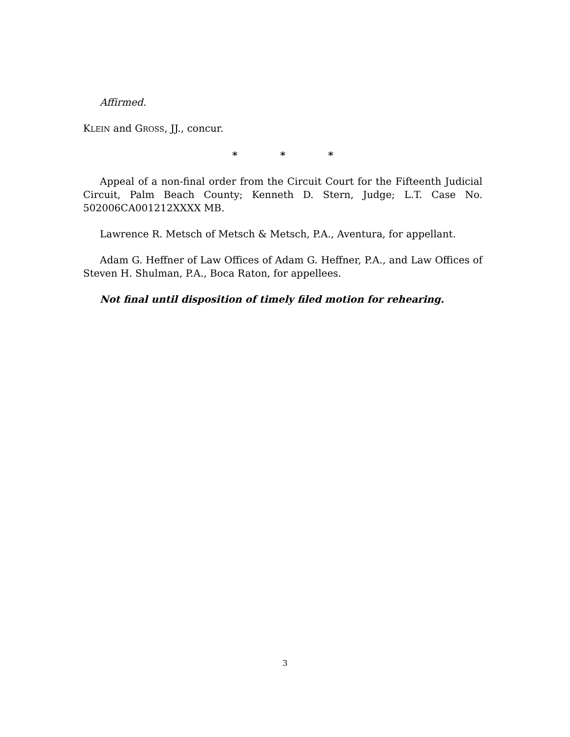Affirmed.
KLEIN and GROSS, JJ., concur.
* * *
Appeal of a non-final order from the Circuit Court for the Fifteenth Judicial Circuit, Palm Beach County; Kenneth D. Stern, Judge; L.T. Case No. 502006CA001212XXXX MB.
Lawrence R. Metsch of Metsch & Metsch, P.A., Aventura, for appellant.
Adam G. Heffner of Law Offices of Adam G. Heffner, P.A., and Law Offices of Steven H. Shulman, P.A., Boca Raton, for appellees.
Not final until disposition of timely filed motion for rehearing.
3